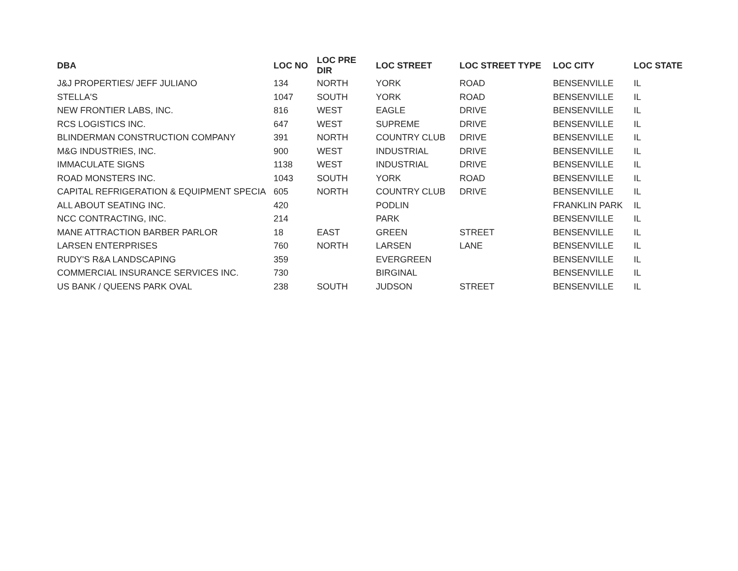| DBA | LOC NO | LOC PRE DIR | LOC STREET | LOC STREET TYPE | LOC CITY | LOC STATE |
| --- | --- | --- | --- | --- | --- | --- |
| J&J PROPERTIES/ JEFF JULIANO | 134 | NORTH | YORK | ROAD | BENSENVILLE | IL |
| STELLA'S | 1047 | SOUTH | YORK | ROAD | BENSENVILLE | IL |
| NEW FRONTIER LABS, INC. | 816 | WEST | EAGLE | DRIVE | BENSENVILLE | IL |
| RCS LOGISTICS INC. | 647 | WEST | SUPREME | DRIVE | BENSENVILLE | IL |
| BLINDERMAN CONSTRUCTION COMPANY | 391 | NORTH | COUNTRY CLUB | DRIVE | BENSENVILLE | IL |
| M&G INDUSTRIES, INC. | 900 | WEST | INDUSTRIAL | DRIVE | BENSENVILLE | IL |
| IMMACULATE SIGNS | 1138 | WEST | INDUSTRIAL | DRIVE | BENSENVILLE | IL |
| ROAD MONSTERS INC. | 1043 | SOUTH | YORK | ROAD | BENSENVILLE | IL |
| CAPITAL REFRIGERATION & EQUIPMENT SPECIA | 605 | NORTH | COUNTRY CLUB | DRIVE | BENSENVILLE | IL |
| ALL ABOUT SEATING INC. | 420 | | PODLIN | | FRANKLIN PARK | IL |
| NCC CONTRACTING, INC. | 214 | | PARK | | BENSENVILLE | IL |
| MANE ATTRACTION BARBER PARLOR | 18 | EAST | GREEN | STREET | BENSENVILLE | IL |
| LARSEN ENTERPRISES | 760 | NORTH | LARSEN | LANE | BENSENVILLE | IL |
| RUDY'S R&A LANDSCAPING | 359 | | EVERGREEN | | BENSENVILLE | IL |
| COMMERCIAL INSURANCE SERVICES INC. | 730 | | BIRGINAL | | BENSENVILLE | IL |
| US BANK / QUEENS PARK OVAL | 238 | SOUTH | JUDSON | STREET | BENSENVILLE | IL |